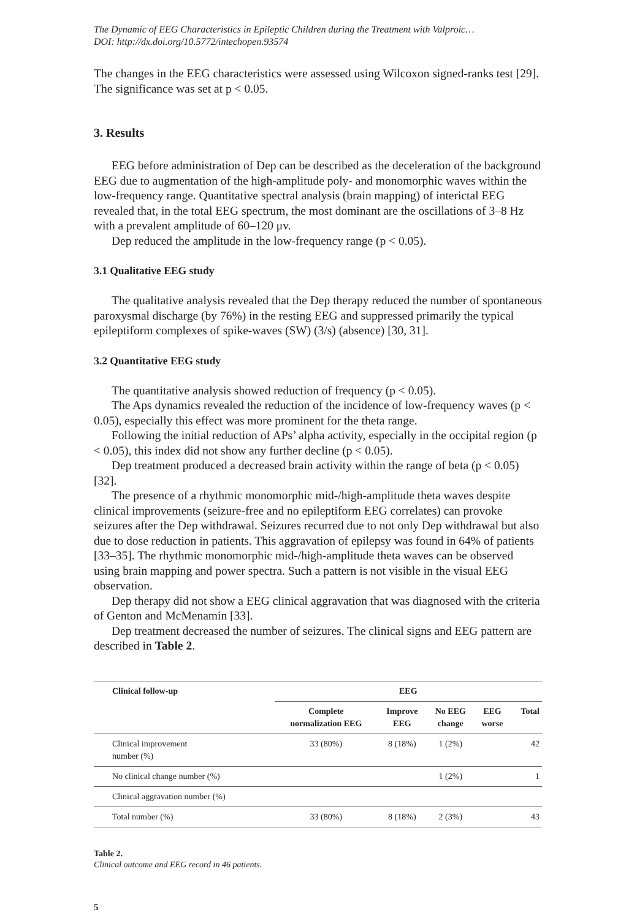The Dynamic of EEG Characteristics in Epileptic Children during the Treatment with Valproic…
DOI: http://dx.doi.org/10.5772/intechopen.93574
The changes in the EEG characteristics were assessed using Wilcoxon signed-ranks test [29]. The significance was set at p < 0.05.
3. Results
EEG before administration of Dep can be described as the deceleration of the background EEG due to augmentation of the high-amplitude poly- and monomorphic waves within the low-frequency range. Quantitative spectral analysis (brain mapping) of interictal EEG revealed that, in the total EEG spectrum, the most dominant are the oscillations of 3–8 Hz with a prevalent amplitude of 60–120 μv.
Dep reduced the amplitude in the low-frequency range (p < 0.05).
3.1 Qualitative EEG study
The qualitative analysis revealed that the Dep therapy reduced the number of spontaneous paroxysmal discharge (by 76%) in the resting EEG and suppressed primarily the typical epileptiform complexes of spike-waves (SW) (3/s) (absence) [30, 31].
3.2 Quantitative EEG study
The quantitative analysis showed reduction of frequency (p < 0.05).
The Aps dynamics revealed the reduction of the incidence of low-frequency waves (p < 0.05), especially this effect was more prominent for the theta range.
Following the initial reduction of APs’ alpha activity, especially in the occipital region (p < 0.05), this index did not show any further decline (p < 0.05).
Dep treatment produced a decreased brain activity within the range of beta (p < 0.05) [32].
The presence of a rhythmic monomorphic mid-/high-amplitude theta waves despite clinical improvements (seizure-free and no epileptiform EEG correlates) can provoke seizures after the Dep withdrawal. Seizures recurred due to not only Dep withdrawal but also due to dose reduction in patients. This aggravation of epilepsy was found in 64% of patients [33–35]. The rhythmic monomorphic mid-/high-amplitude theta waves can be observed using brain mapping and power spectra. Such a pattern is not visible in the visual EEG observation.
Dep therapy did not show a EEG clinical aggravation that was diagnosed with the criteria of Genton and McMenamin [33].
Dep treatment decreased the number of seizures. The clinical signs and EEG pattern are described in Table 2.
| Clinical follow-up | EEG | | | | |
| --- | --- | --- | --- | --- | --- |
| | Complete normalization EEG | Improve EEG | No EEG change | EEG worse | Total |
| Clinical improvement number (%) | 33 (80%) | 8 (18%) | 1 (2%) | | 42 |
| No clinical change number (%) | | | 1 (2%) | | 1 |
| Clinical aggravation number (%) | | | | | |
| Total number (%) | 33 (80%) | 8 (18%) | 2 (3%) | | 43 |
Table 2.
Clinical outcome and EEG record in 46 patients.
5